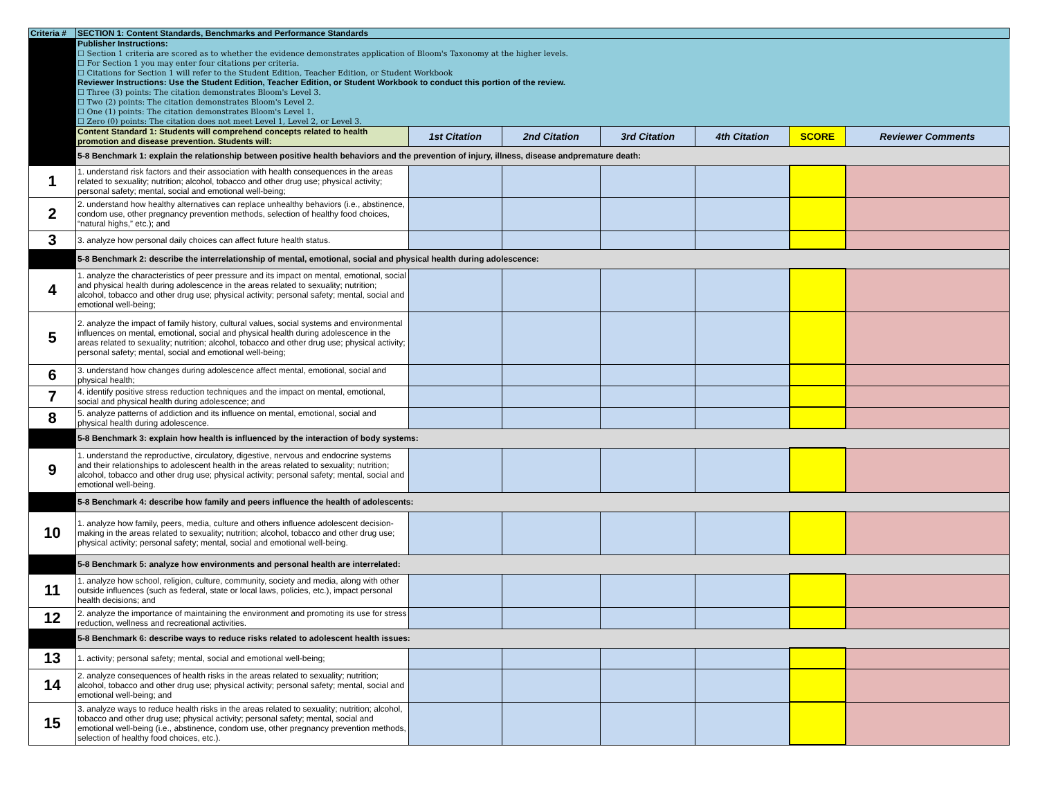| Criteria # | SECTION 1: Content Standards, Benchmarks and Performance Standards | | | | | | |
| --- | --- | --- | --- | --- | --- | --- | --- |
| | Publisher Instructions: ☐ Section 1 criteria are scored as to whether the evidence demonstrates application of Bloom's Taxonomy at the higher levels. ☐ For Section 1 you may enter four citations per criteria. ☐ Citations for Section 1 will refer to the Student Edition, Teacher Edition, or Student Workbook | | | | | | |
| | Reviewer Instructions: Use the Student Edition, Teacher Edition, or Student Workbook to conduct this portion of the review. ☐ Three (3) points: The citation demonstrates Bloom's Level 3. ☐ Two (2) points: The citation demonstrates Bloom's Level 2. ☐ One (1) points: The citation demonstrates Bloom's Level 1. ☐ Zero (0) points: The citation does not meet Level 1, Level 2, or Level 3. | | | | | | |
| | Content Standard 1: Students will comprehend concepts related to health promotion and disease prevention. Students will: | 1st Citation | 2nd Citation | 3rd Citation | 4th Citation | SCORE | Reviewer Comments |
| | 5-8 Benchmark 1: explain the relationship between positive health behaviors and the prevention of injury, illness, disease andpremature death: | | | | | | |
| 1 | 1. understand risk factors and their association with health consequences in the areas related to sexuality; nutrition; alcohol, tobacco and other drug use; physical activity; personal safety; mental, social and emotional well-being; | | | | | | |
| 2 | 2. understand how healthy alternatives can replace unhealthy behaviors (i.e., abstinence, condom use, other pregnancy prevention methods, selection of healthy food choices, “natural highs,” etc.); and | | | | | | |
| 3 | 3. analyze how personal daily choices can affect future health status. | | | | | | |
| | 5-8 Benchmark 2: describe the interrelationship of mental, emotional, social and physical health during adolescence: | | | | | | |
| 4 | 1. analyze the characteristics of peer pressure and its impact on mental, emotional, social and physical health during adolescence in the areas related to sexuality; nutrition; alcohol, tobacco and other drug use; physical activity; personal safety; mental, social and emotional well-being; | | | | | | |
| 5 | 2. analyze the impact of family history, cultural values, social systems and environmental influences on mental, emotional, social and physical health during adolescence in the areas related to sexuality; nutrition; alcohol, tobacco and other drug use; physical activity; personal safety; mental, social and emotional well-being; | | | | | | |
| 6 | 3. understand how changes during adolescence affect mental, emotional, social and physical health; | | | | | | |
| 7 | 4. identify positive stress reduction techniques and the impact on mental, emotional, social and physical health during adolescence; and | | | | | | |
| 8 | 5. analyze patterns of addiction and its influence on mental, emotional, social and physical health during adolescence. | | | | | | |
| | 5-8 Benchmark 3: explain how health is influenced by the interaction of body systems: | | | | | | |
| 9 | 1. understand the reproductive, circulatory, digestive, nervous and endocrine systems and their relationships to adolescent health in the areas related to sexuality; nutrition; alcohol, tobacco and other drug use; physical activity; personal safety; mental, social and emotional well-being. | | | | | | |
| | 5-8 Benchmark 4: describe how family and peers influence the health of adolescents: | | | | | | |
| 10 | 1. analyze how family, peers, media, culture and others influence adolescent decision-making in the areas related to sexuality; nutrition; alcohol, tobacco and other drug use; physical activity; personal safety; mental, social and emotional well-being. | | | | | | |
| | 5-8 Benchmark 5: analyze how environments and personal health are interrelated: | | | | | | |
| 11 | 1. analyze how school, religion, culture, community, society and media, along with other outside influences (such as federal, state or local laws, policies, etc.), impact personal health decisions; and | | | | | | |
| 12 | 2. analyze the importance of maintaining the environment and promoting its use for stress reduction, wellness and recreational activities. | | | | | | |
| | 5-8 Benchmark 6: describe ways to reduce risks related to adolescent health issues: | | | | | | |
| 13 | 1. activity; personal safety; mental, social and emotional well-being; | | | | | | |
| 14 | 2. analyze consequences of health risks in the areas related to sexuality; nutrition; alcohol, tobacco and other drug use; physical activity; personal safety; mental, social and emotional well-being; and | | | | | | |
| 15 | 3. analyze ways to reduce health risks in the areas related to sexuality; nutrition; alcohol, tobacco and other drug use; physical activity; personal safety; mental, social and emotional well-being (i.e., abstinence, condom use, other pregnancy prevention methods, selection of healthy food choices, etc.). | | | | | | |